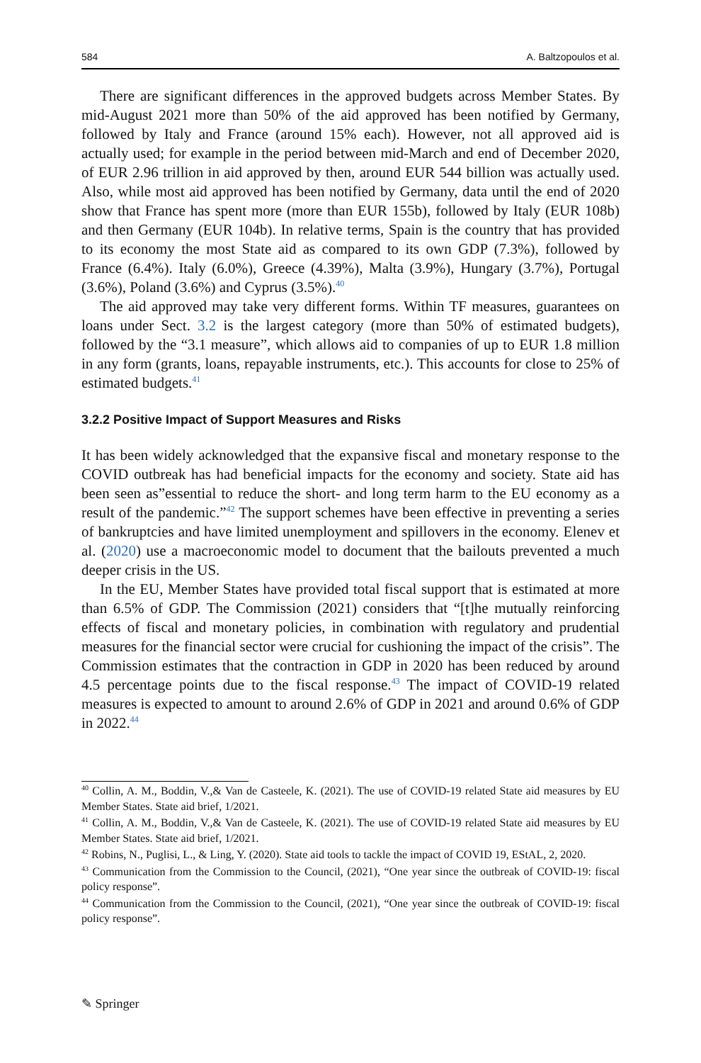584 A. Baltzopoulos et al.
There are significant differences in the approved budgets across Member States. By mid-August 2021 more than 50% of the aid approved has been notified by Germany, followed by Italy and France (around 15% each). However, not all approved aid is actually used; for example in the period between mid-March and end of December 2020, of EUR 2.96 trillion in aid approved by then, around EUR 544 billion was actually used. Also, while most aid approved has been notified by Germany, data until the end of 2020 show that France has spent more (more than EUR 155b), followed by Italy (EUR 108b) and then Germany (EUR 104b). In relative terms, Spain is the country that has provided to its economy the most State aid as compared to its own GDP (7.3%), followed by France (6.4%). Italy (6.0%), Greece (4.39%), Malta (3.9%), Hungary (3.7%), Portugal (3.6%), Poland (3.6%) and Cyprus (3.5%).<sup>40</sup>
The aid approved may take very different forms. Within TF measures, guarantees on loans under Sect. 3.2 is the largest category (more than 50% of estimated budgets), followed by the “3.1 measure”, which allows aid to companies of up to EUR 1.8 million in any form (grants, loans, repayable instruments, etc.). This accounts for close to 25% of estimated budgets.<sup>41</sup>
3.2.2 Positive Impact of Support Measures and Risks
It has been widely acknowledged that the expansive fiscal and monetary response to the COVID outbreak has had beneficial impacts for the economy and society. State aid has been seen as”essential to reduce the short- and long term harm to the EU economy as a result of the pandemic.”<sup>42</sup> The support schemes have been effective in preventing a series of bankruptcies and have limited unemployment and spillovers in the economy. Elenev et al. (2020) use a macroeconomic model to document that the bailouts prevented a much deeper crisis in the US.
In the EU, Member States have provided total fiscal support that is estimated at more than 6.5% of GDP. The Commission (2021) considers that “[t]he mutually reinforcing effects of fiscal and monetary policies, in combination with regulatory and prudential measures for the financial sector were crucial for cushioning the impact of the crisis”. The Commission estimates that the contraction in GDP in 2020 has been reduced by around 4.5 percentage points due to the fiscal response.<sup>43</sup> The impact of COVID-19 related measures is expected to amount to around 2.6% of GDP in 2021 and around 0.6% of GDP in 2022.<sup>44</sup>
<sup>40</sup> Collin, A. M., Boddin, V.,& Van de Casteele, K. (2021). The use of COVID-19 related State aid measures by EU Member States. State aid brief, 1/2021.
<sup>41</sup> Collin, A. M., Boddin, V.,& Van de Casteele, K. (2021). The use of COVID-19 related State aid measures by EU Member States. State aid brief, 1/2021.
<sup>42</sup> Robins, N., Puglisi, L., & Ling, Y. (2020). State aid tools to tackle the impact of COVID 19, EStAL, 2, 2020.
<sup>43</sup> Communication from the Commission to the Council, (2021), “One year since the outbreak of COVID-19: fiscal policy response”.
<sup>44</sup> Communication from the Commission to the Council, (2021), “One year since the outbreak of COVID-19: fiscal policy response”.
✎ Springer